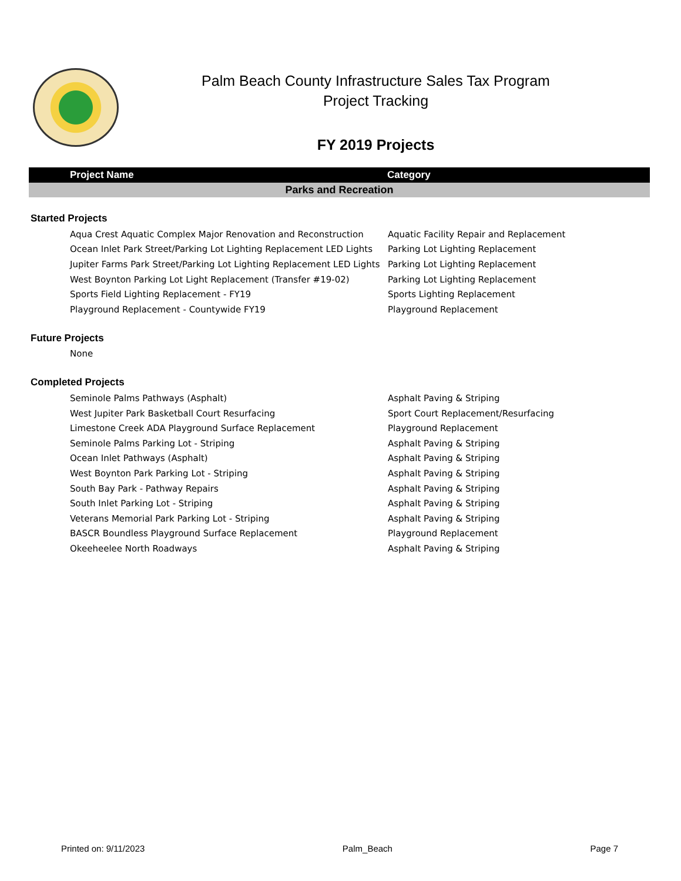Palm Beach County Infrastructure Sales Tax Program
Project Tracking
FY 2019 Projects
| Project Name | Category |
| --- | --- |
| Parks and Recreation | |
| Started Projects | |
| Aqua Crest Aquatic Complex Major Renovation and Reconstruction | Aquatic Facility Repair and Replacement |
| Ocean Inlet Park Street/Parking Lot Lighting Replacement LED Lights | Parking Lot Lighting Replacement |
| Jupiter Farms Park Street/Parking Lot Lighting Replacement LED Lights | Parking Lot Lighting Replacement |
| West Boynton Parking Lot Light Replacement (Transfer #19-02) | Parking Lot Lighting Replacement |
| Sports Field Lighting Replacement - FY19 | Sports Lighting Replacement |
| Playground Replacement - Countywide FY19 | Playground Replacement |
| Future Projects | |
| None | |
| Completed Projects | |
| Seminole Palms Pathways (Asphalt) | Asphalt Paving & Striping |
| West Jupiter Park Basketball Court Resurfacing | Sport Court Replacement/Resurfacing |
| Limestone Creek ADA Playground Surface Replacement | Playground Replacement |
| Seminole Palms Parking Lot - Striping | Asphalt Paving & Striping |
| Ocean Inlet Pathways (Asphalt) | Asphalt Paving & Striping |
| West Boynton Park Parking Lot - Striping | Asphalt Paving & Striping |
| South Bay Park - Pathway Repairs | Asphalt Paving & Striping |
| South Inlet Parking Lot - Striping | Asphalt Paving & Striping |
| Veterans Memorial Park Parking Lot - Striping | Asphalt Paving & Striping |
| BASCR Boundless Playground Surface Replacement | Playground Replacement |
| Okeeheelee North Roadways | Asphalt Paving & Striping |
Printed on: 9/11/2023 Palm_Beach Page 7